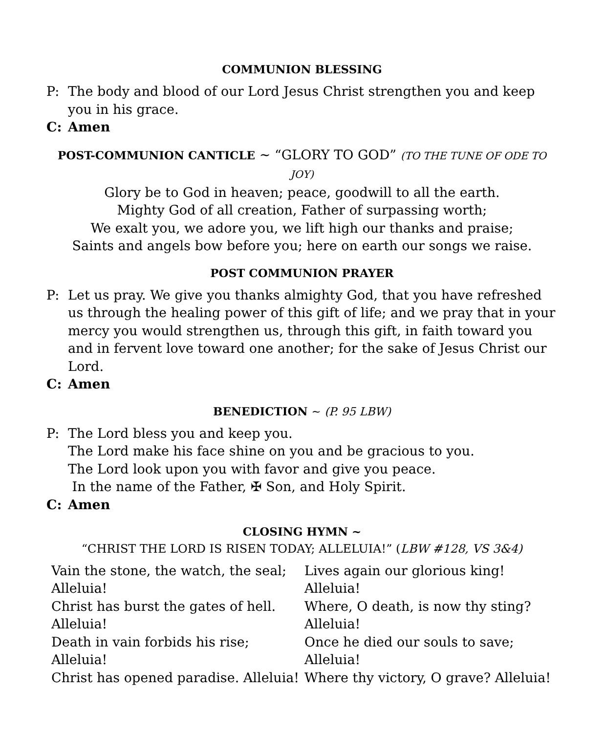COMMUNION BLESSING
P: The body and blood of our Lord Jesus Christ strengthen you and keep you in his grace.
C: Amen
POST-COMMUNION CANTICLE ~ “GLORY TO GOD” (TO THE TUNE OF ODE TO JOY)
Glory be to God in heaven; peace, goodwill to all the earth.
Mighty God of all creation, Father of surpassing worth;
We exalt you, we adore you, we lift high our thanks and praise;
Saints and angels bow before you; here on earth our songs we raise.
POST COMMUNION PRAYER
P: Let us pray. We give you thanks almighty God, that you have refreshed us through the healing power of this gift of life; and we pray that in your mercy you would strengthen us, through this gift, in faith toward you and in fervent love toward one another; for the sake of Jesus Christ our Lord.
C: Amen
BENEDICTION ~ (P. 95 LBW)
P: The Lord bless you and keep you.
The Lord make his face shine on you and be gracious to you.
The Lord look upon you with favor and give you peace.
In the name of the Father, ✠ Son, and Holy Spirit.
C: Amen
CLOSING HYMN ~
“CHRIST THE LORD IS RISEN TODAY; ALLELUIA!” (LBW #128, VS 3&4)
Vain the stone, the watch, the seal;
Alleluia!
Christ has burst the gates of hell.
Alleluia!
Death in vain forbids his rise; Alleluia!
Christ has opened paradise. Alleluia!
Lives again our glorious king!
Alleluia!
Where, O death, is now thy sting?
Alleluia!
Once he died our souls to save; Alleluia!
Where thy victory, O grave? Alleluia!